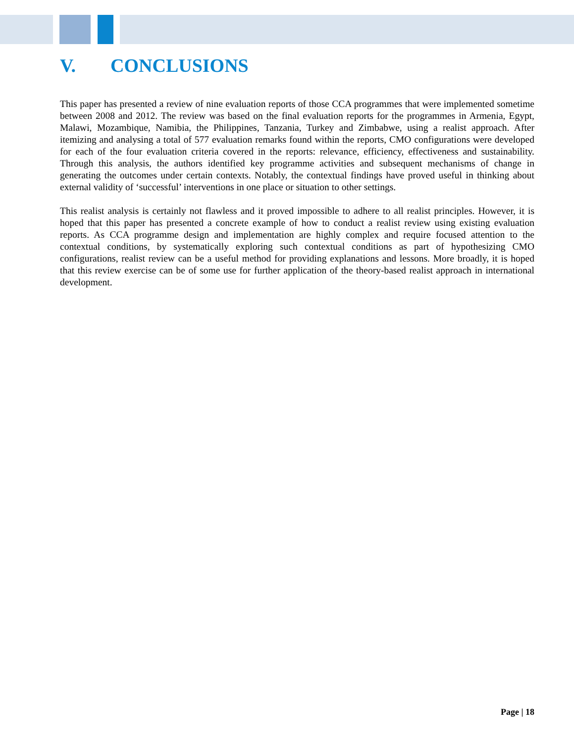V. CONCLUSIONS
This paper has presented a review of nine evaluation reports of those CCA programmes that were implemented sometime between 2008 and 2012. The review was based on the final evaluation reports for the programmes in Armenia, Egypt, Malawi, Mozambique, Namibia, the Philippines, Tanzania, Turkey and Zimbabwe, using a realist approach. After itemizing and analysing a total of 577 evaluation remarks found within the reports, CMO configurations were developed for each of the four evaluation criteria covered in the reports: relevance, efficiency, effectiveness and sustainability. Through this analysis, the authors identified key programme activities and subsequent mechanisms of change in generating the outcomes under certain contexts. Notably, the contextual findings have proved useful in thinking about external validity of ‘successful’ interventions in one place or situation to other settings.
This realist analysis is certainly not flawless and it proved impossible to adhere to all realist principles. However, it is hoped that this paper has presented a concrete example of how to conduct a realist review using existing evaluation reports. As CCA programme design and implementation are highly complex and require focused attention to the contextual conditions, by systematically exploring such contextual conditions as part of hypothesizing CMO configurations, realist review can be a useful method for providing explanations and lessons. More broadly, it is hoped that this review exercise can be of some use for further application of the theory-based realist approach in international development.
Page | 18